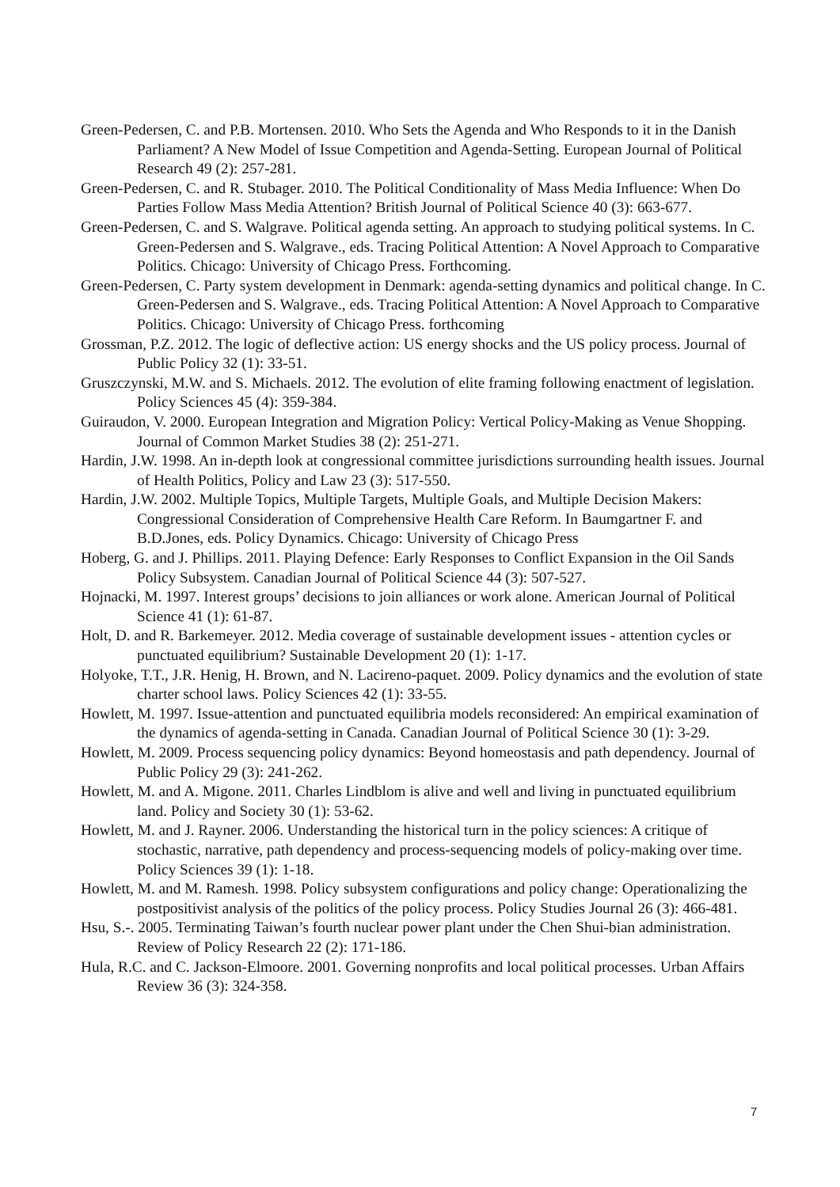Green-Pedersen, C. and P.B. Mortensen. 2010. Who Sets the Agenda and Who Responds to it in the Danish Parliament? A New Model of Issue Competition and Agenda-Setting. European Journal of Political Research 49 (2): 257-281.
Green-Pedersen, C. and R. Stubager. 2010. The Political Conditionality of Mass Media Influence: When Do Parties Follow Mass Media Attention? British Journal of Political Science 40 (3): 663-677.
Green-Pedersen, C. and S. Walgrave. Political agenda setting. An approach to studying political systems. In C. Green-Pedersen and S. Walgrave., eds. Tracing Political Attention: A Novel Approach to Comparative Politics. Chicago: University of Chicago Press. Forthcoming.
Green-Pedersen, C. Party system development in Denmark: agenda-setting dynamics and political change. In C. Green-Pedersen and S. Walgrave., eds. Tracing Political Attention: A Novel Approach to Comparative Politics. Chicago: University of Chicago Press. forthcoming
Grossman, P.Z. 2012. The logic of deflective action: US energy shocks and the US policy process. Journal of Public Policy 32 (1): 33-51.
Gruszczynski, M.W. and S. Michaels. 2012. The evolution of elite framing following enactment of legislation. Policy Sciences 45 (4): 359-384.
Guiraudon, V. 2000. European Integration and Migration Policy: Vertical Policy-Making as Venue Shopping. Journal of Common Market Studies 38 (2): 251-271.
Hardin, J.W. 1998. An in-depth look at congressional committee jurisdictions surrounding health issues. Journal of Health Politics, Policy and Law 23 (3): 517-550.
Hardin, J.W. 2002. Multiple Topics, Multiple Targets, Multiple Goals, and Multiple Decision Makers: Congressional Consideration of Comprehensive Health Care Reform. In Baumgartner F. and B.D.Jones, eds. Policy Dynamics. Chicago: University of Chicago Press
Hoberg, G. and J. Phillips. 2011. Playing Defence: Early Responses to Conflict Expansion in the Oil Sands Policy Subsystem. Canadian Journal of Political Science 44 (3): 507-527.
Hojnacki, M. 1997. Interest groups’ decisions to join alliances or work alone. American Journal of Political Science 41 (1): 61-87.
Holt, D. and R. Barkemeyer. 2012. Media coverage of sustainable development issues - attention cycles or punctuated equilibrium? Sustainable Development 20 (1): 1-17.
Holyoke, T.T., J.R. Henig, H. Brown, and N. Lacireno-paquet. 2009. Policy dynamics and the evolution of state charter school laws. Policy Sciences 42 (1): 33-55.
Howlett, M. 1997. Issue-attention and punctuated equilibria models reconsidered: An empirical examination of the dynamics of agenda-setting in Canada. Canadian Journal of Political Science 30 (1): 3-29.
Howlett, M. 2009. Process sequencing policy dynamics: Beyond homeostasis and path dependency. Journal of Public Policy 29 (3): 241-262.
Howlett, M. and A. Migone. 2011. Charles Lindblom is alive and well and living in punctuated equilibrium land. Policy and Society 30 (1): 53-62.
Howlett, M. and J. Rayner. 2006. Understanding the historical turn in the policy sciences: A critique of stochastic, narrative, path dependency and process-sequencing models of policy-making over time. Policy Sciences 39 (1): 1-18.
Howlett, M. and M. Ramesh. 1998. Policy subsystem configurations and policy change: Operationalizing the postpositivist analysis of the politics of the policy process. Policy Studies Journal 26 (3): 466-481.
Hsu, S.-. 2005. Terminating Taiwan’s fourth nuclear power plant under the Chen Shui-bian administration. Review of Policy Research 22 (2): 171-186.
Hula, R.C. and C. Jackson-Elmoore. 2001. Governing nonprofits and local political processes. Urban Affairs Review 36 (3): 324-358.
7